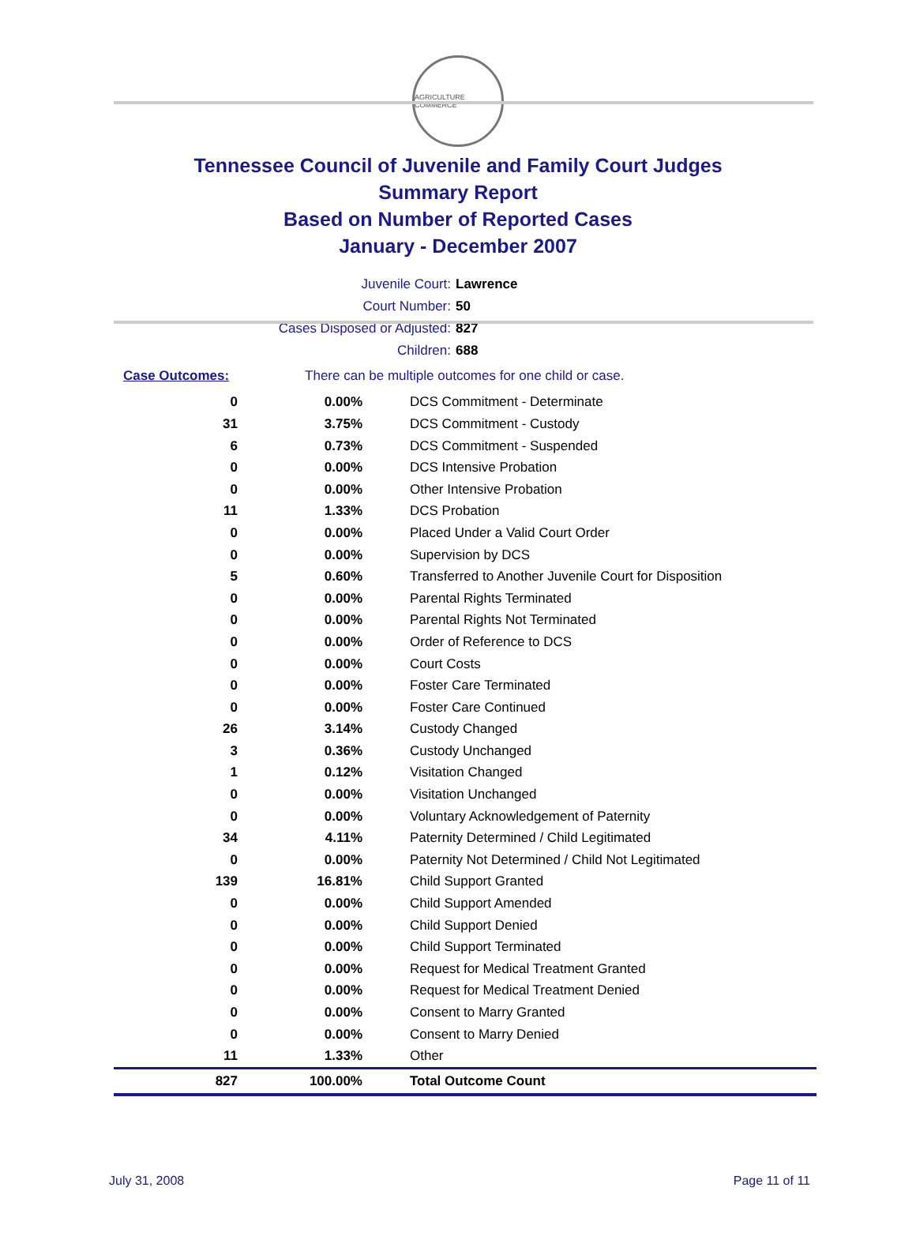AGRICULTURE COMMERCE
Tennessee Council of Juvenile and Family Court Judges
Summary Report
Based on Number of Reported Cases
January - December 2007
Juvenile Court: Lawrence
Court Number: 50
Cases Disposed or Adjusted: 827
Children: 688
| Case Outcomes: | There can be multiple outcomes for one child or case. |
| 0 | 0.00% | DCS Commitment - Determinate |
| 31 | 3.75% | DCS Commitment - Custody |
| 6 | 0.73% | DCS Commitment - Suspended |
| 0 | 0.00% | DCS Intensive Probation |
| 0 | 0.00% | Other Intensive Probation |
| 11 | 1.33% | DCS Probation |
| 0 | 0.00% | Placed Under a Valid Court Order |
| 0 | 0.00% | Supervision by DCS |
| 5 | 0.60% | Transferred to Another Juvenile Court for Disposition |
| 0 | 0.00% | Parental Rights Terminated |
| 0 | 0.00% | Parental Rights Not Terminated |
| 0 | 0.00% | Order of Reference to DCS |
| 0 | 0.00% | Court Costs |
| 0 | 0.00% | Foster Care Terminated |
| 0 | 0.00% | Foster Care Continued |
| 26 | 3.14% | Custody Changed |
| 3 | 0.36% | Custody Unchanged |
| 1 | 0.12% | Visitation Changed |
| 0 | 0.00% | Visitation Unchanged |
| 0 | 0.00% | Voluntary Acknowledgement of Paternity |
| 34 | 4.11% | Paternity Determined / Child Legitimated |
| 0 | 0.00% | Paternity Not Determined / Child Not Legitimated |
| 139 | 16.81% | Child Support Granted |
| 0 | 0.00% | Child Support Amended |
| 0 | 0.00% | Child Support Denied |
| 0 | 0.00% | Child Support Terminated |
| 0 | 0.00% | Request for Medical Treatment Granted |
| 0 | 0.00% | Request for Medical Treatment Denied |
| 0 | 0.00% | Consent to Marry Granted |
| 0 | 0.00% | Consent to Marry Denied |
| 11 | 1.33% | Other |
| 827 | 100.00% | Total Outcome Count |
July 31, 2008 Page 11 of 11